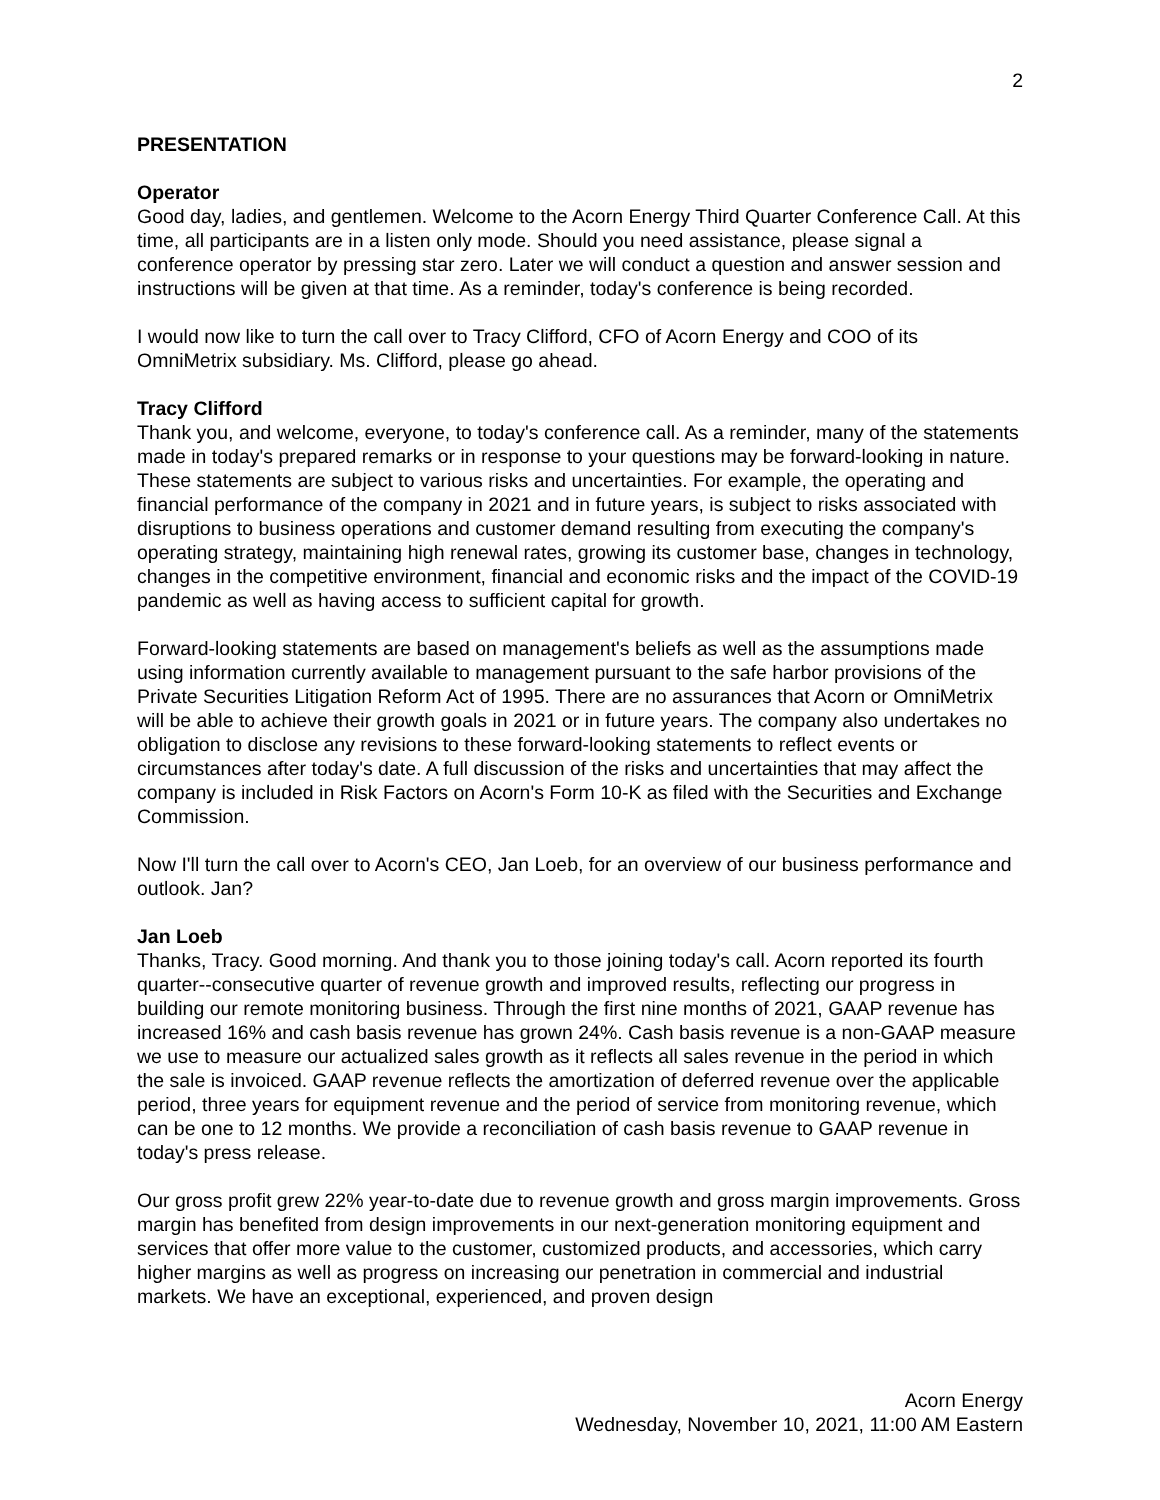2
PRESENTATION
Operator
Good day, ladies, and gentlemen. Welcome to the Acorn Energy Third Quarter Conference Call. At this time, all participants are in a listen only mode. Should you need assistance, please signal a conference operator by pressing star zero. Later we will conduct a question and answer session and instructions will be given at that time. As a reminder, today's conference is being recorded.
I would now like to turn the call over to Tracy Clifford, CFO of Acorn Energy and COO of its OmniMetrix subsidiary. Ms. Clifford, please go ahead.
Tracy Clifford
Thank you, and welcome, everyone, to today's conference call. As a reminder, many of the statements made in today's prepared remarks or in response to your questions may be forward-looking in nature. These statements are subject to various risks and uncertainties. For example, the operating and financial performance of the company in 2021 and in future years, is subject to risks associated with disruptions to business operations and customer demand resulting from executing the company's operating strategy, maintaining high renewal rates, growing its customer base, changes in technology, changes in the competitive environment, financial and economic risks and the impact of the COVID-19 pandemic as well as having access to sufficient capital for growth.
Forward-looking statements are based on management's beliefs as well as the assumptions made using information currently available to management pursuant to the safe harbor provisions of the Private Securities Litigation Reform Act of 1995. There are no assurances that Acorn or OmniMetrix will be able to achieve their growth goals in 2021 or in future years. The company also undertakes no obligation to disclose any revisions to these forward-looking statements to reflect events or circumstances after today's date. A full discussion of the risks and uncertainties that may affect the company is included in Risk Factors on Acorn's Form 10-K as filed with the Securities and Exchange Commission.
Now I'll turn the call over to Acorn's CEO, Jan Loeb, for an overview of our business performance and outlook. Jan?
Jan Loeb
Thanks, Tracy. Good morning. And thank you to those joining today's call. Acorn reported its fourth quarter--consecutive quarter of revenue growth and improved results, reflecting our progress in building our remote monitoring business. Through the first nine months of 2021, GAAP revenue has increased 16% and cash basis revenue has grown 24%. Cash basis revenue is a non-GAAP measure we use to measure our actualized sales growth as it reflects all sales revenue in the period in which the sale is invoiced. GAAP revenue reflects the amortization of deferred revenue over the applicable period, three years for equipment revenue and the period of service from monitoring revenue, which can be one to 12 months. We provide a reconciliation of cash basis revenue to GAAP revenue in today's press release.
Our gross profit grew 22% year-to-date due to revenue growth and gross margin improvements. Gross margin has benefited from design improvements in our next-generation monitoring equipment and services that offer more value to the customer, customized products, and accessories, which carry higher margins as well as progress on increasing our penetration in commercial and industrial markets. We have an exceptional, experienced, and proven design
Acorn Energy
Wednesday, November 10, 2021, 11:00 AM Eastern